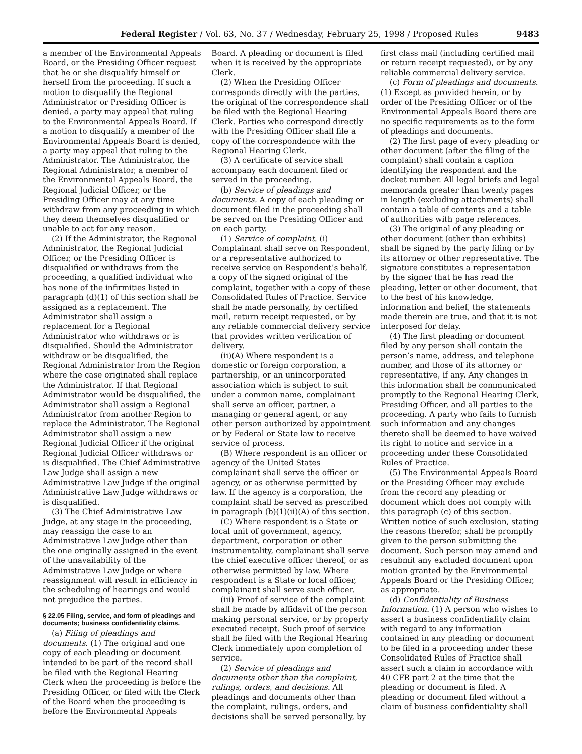Federal Register / Vol. 63, No. 37 / Wednesday, February 25, 1998 / Proposed Rules 9483
a member of the Environmental Appeals Board, or the Presiding Officer request that he or she disqualify himself or herself from the proceeding. If such a motion to disqualify the Regional Administrator or Presiding Officer is denied, a party may appeal that ruling to the Environmental Appeals Board. If a motion to disqualify a member of the Environmental Appeals Board is denied, a party may appeal that ruling to the Administrator. The Administrator, the Regional Administrator, a member of the Environmental Appeals Board, the Regional Judicial Officer, or the Presiding Officer may at any time withdraw from any proceeding in which they deem themselves disqualified or unable to act for any reason.
(2) If the Administrator, the Regional Administrator, the Regional Judicial Officer, or the Presiding Officer is disqualified or withdraws from the proceeding, a qualified individual who has none of the infirmities listed in paragraph (d)(1) of this section shall be assigned as a replacement. The Administrator shall assign a replacement for a Regional Administrator who withdraws or is disqualified. Should the Administrator withdraw or be disqualified, the Regional Administrator from the Region where the case originated shall replace the Administrator. If that Regional Administrator would be disqualified, the Administrator shall assign a Regional Administrator from another Region to replace the Administrator. The Regional Administrator shall assign a new Regional Judicial Officer if the original Regional Judicial Officer withdraws or is disqualified. The Chief Administrative Law Judge shall assign a new Administrative Law Judge if the original Administrative Law Judge withdraws or is disqualified.
(3) The Chief Administrative Law Judge, at any stage in the proceeding, may reassign the case to an Administrative Law Judge other than the one originally assigned in the event of the unavailability of the Administrative Law Judge or where reassignment will result in efficiency in the scheduling of hearings and would not prejudice the parties.
§ 22.05 Filing, service, and form of pleadings and documents; business confidentiality claims.
(a) Filing of pleadings and documents. (1) The original and one copy of each pleading or document intended to be part of the record shall be filed with the Regional Hearing Clerk when the proceeding is before the Presiding Officer, or filed with the Clerk of the Board when the proceeding is before the Environmental Appeals Board. A pleading or document is filed when it is received by the appropriate Clerk.
(2) When the Presiding Officer corresponds directly with the parties, the original of the correspondence shall be filed with the Regional Hearing Clerk. Parties who correspond directly with the Presiding Officer shall file a copy of the correspondence with the Regional Hearing Clerk.
(3) A certificate of service shall accompany each document filed or served in the proceeding.
(b) Service of pleadings and documents. A copy of each pleading or document filed in the proceeding shall be served on the Presiding Officer and on each party.
(1) Service of complaint. (i) Complainant shall serve on Respondent, or a representative authorized to receive service on Respondent’s behalf, a copy of the signed original of the complaint, together with a copy of these Consolidated Rules of Practice. Service shall be made personally, by certified mail, return receipt requested, or by any reliable commercial delivery service that provides written verification of delivery.
(ii)(A) Where respondent is a domestic or foreign corporation, a partnership, or an unincorporated association which is subject to suit under a common name, complainant shall serve an officer, partner, a managing or general agent, or any other person authorized by appointment or by Federal or State law to receive service of process.
(B) Where respondent is an officer or agency of the United States complainant shall serve the officer or agency, or as otherwise permitted by law. If the agency is a corporation, the complaint shall be served as prescribed in paragraph (b)(1)(ii)(A) of this section.
(C) Where respondent is a State or local unit of government, agency, department, corporation or other instrumentality, complainant shall serve the chief executive officer thereof, or as otherwise permitted by law. Where respondent is a State or local officer, complainant shall serve such officer.
(iii) Proof of service of the complaint shall be made by affidavit of the person making personal service, or by properly executed receipt. Such proof of service shall be filed with the Regional Hearing Clerk immediately upon completion of service.
(2) Service of pleadings and documents other than the complaint, rulings, orders, and decisions. All pleadings and documents other than the complaint, rulings, orders, and decisions shall be served personally, by first class mail (including certified mail or return receipt requested), or by any reliable commercial delivery service.
(c) Form of pleadings and documents. (1) Except as provided herein, or by order of the Presiding Officer or of the Environmental Appeals Board there are no specific requirements as to the form of pleadings and documents.
(2) The first page of every pleading or other document (after the filing of the complaint) shall contain a caption identifying the respondent and the docket number. All legal briefs and legal memoranda greater than twenty pages in length (excluding attachments) shall contain a table of contents and a table of authorities with page references.
(3) The original of any pleading or other document (other than exhibits) shall be signed by the party filing or by its attorney or other representative. The signature constitutes a representation by the signer that he has read the pleading, letter or other document, that to the best of his knowledge, information and belief, the statements made therein are true, and that it is not interposed for delay.
(4) The first pleading or document filed by any person shall contain the person’s name, address, and telephone number, and those of its attorney or representative, if any. Any changes in this information shall be communicated promptly to the Regional Hearing Clerk, Presiding Officer, and all parties to the proceeding. A party who fails to furnish such information and any changes thereto shall be deemed to have waived its right to notice and service in a proceeding under these Consolidated Rules of Practice.
(5) The Environmental Appeals Board or the Presiding Officer may exclude from the record any pleading or document which does not comply with this paragraph (c) of this section. Written notice of such exclusion, stating the reasons therefor, shall be promptly given to the person submitting the document. Such person may amend and resubmit any excluded document upon motion granted by the Environmental Appeals Board or the Presiding Officer, as appropriate.
(d) Confidentiality of Business Information. (1) A person who wishes to assert a business confidentiality claim with regard to any information contained in any pleading or document to be filed in a proceeding under these Consolidated Rules of Practice shall assert such a claim in accordance with 40 CFR part 2 at the time that the pleading or document is filed. A pleading or document filed without a claim of business confidentiality shall